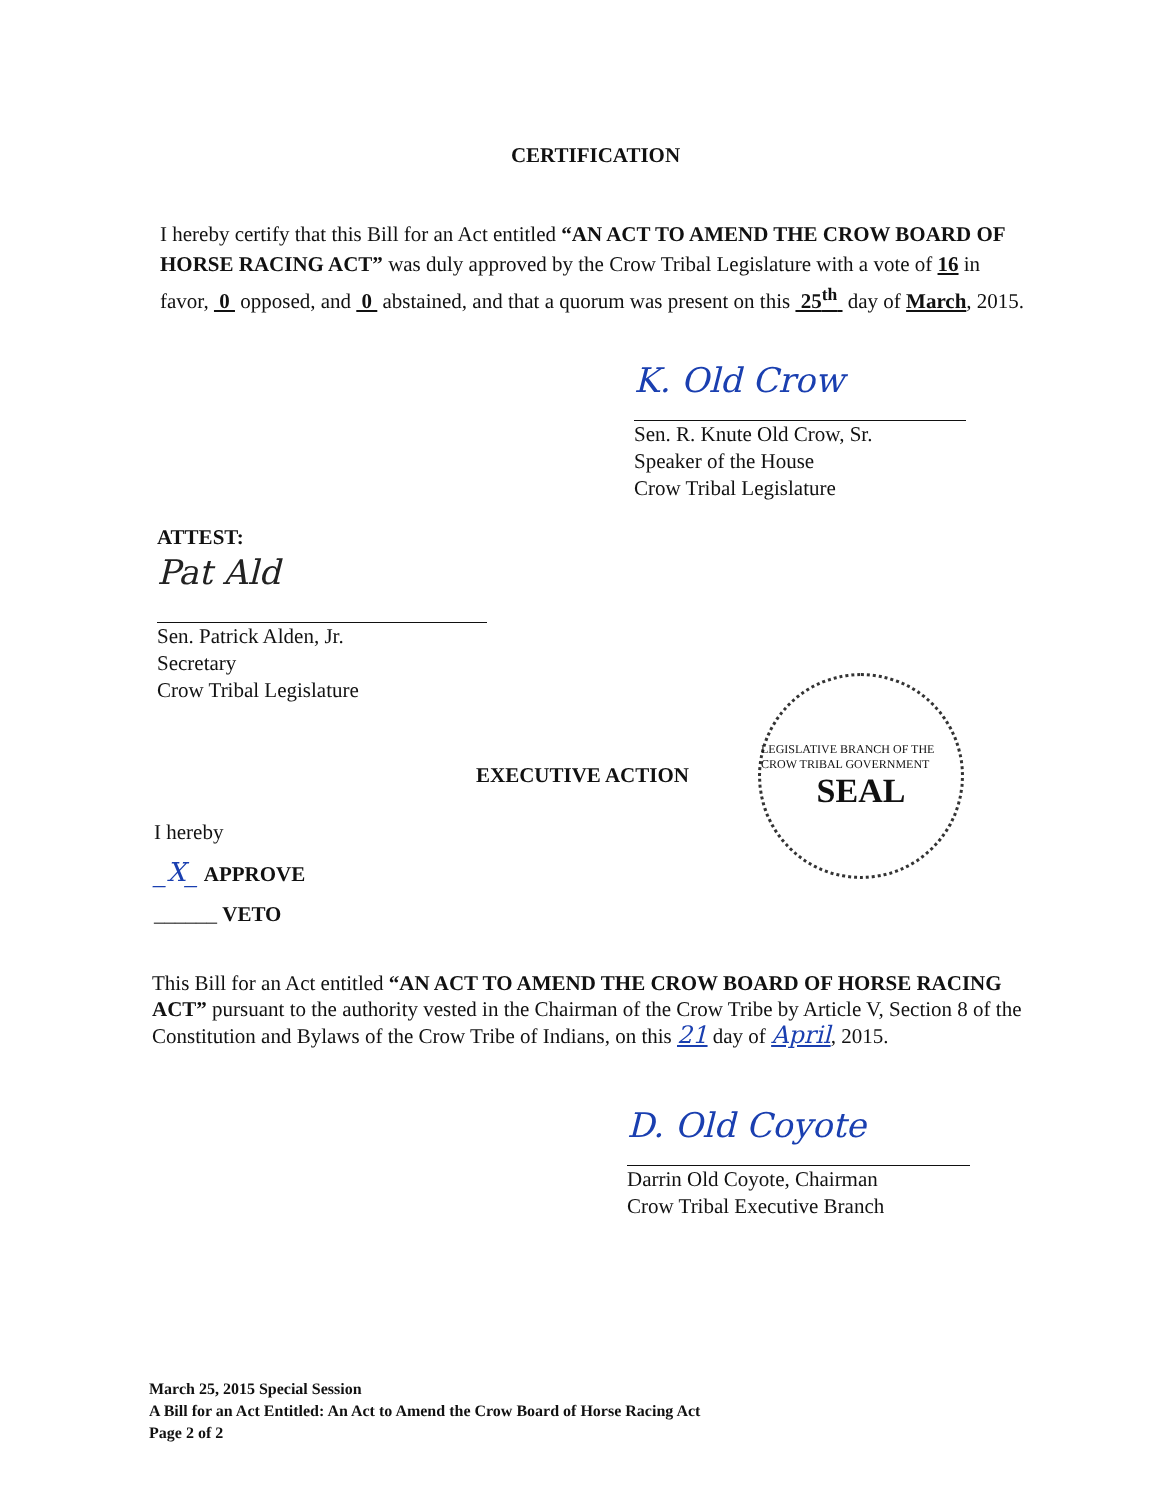CERTIFICATION
I hereby certify that this Bill for an Act entitled “AN ACT TO AMEND THE CROW BOARD OF HORSE RACING ACT” was duly approved by the Crow Tribal Legislature with a vote of 16 in favor, 0 opposed, and 0 abstained, and that a quorum was present on this 25<sup>th</sup> day of March, 2015.
K. Old Crow
Sen. R. Knute Old Crow, Sr.
Speaker of the House
Crow Tribal Legislature
ATTEST:
Pat Ald
Sen. Patrick Alden, Jr.
Secretary
Crow Tribal Legislature
EXECUTIVE ACTION
LEGISLATIVE BRANCH OF THE CROW TRIBAL GOVERNMENT
SEAL
I hereby
_X_ APPROVE
______ VETO
This Bill for an Act entitled “AN ACT TO AMEND THE CROW BOARD OF HORSE RACING ACT” pursuant to the authority vested in the Chairman of the Crow Tribe by Article V, Section 8 of the Constitution and Bylaws of the Crow Tribe of Indians, on this 21 day of April, 2015.
D. Old Coyote
Darrin Old Coyote, Chairman
Crow Tribal Executive Branch
March 25, 2015 Special Session
A Bill for an Act Entitled: An Act to Amend the Crow Board of Horse Racing Act
Page 2 of 2